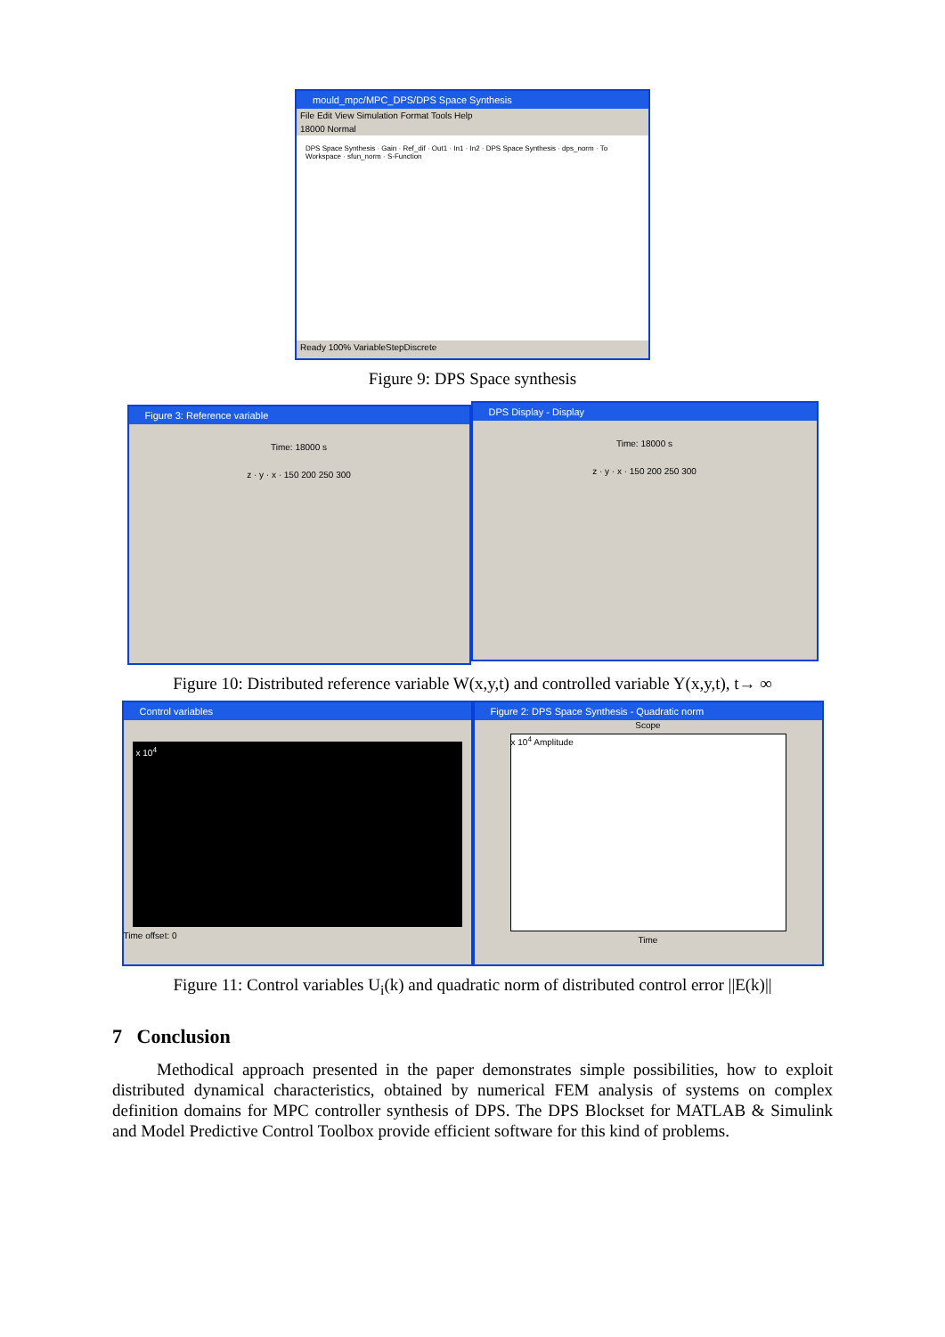mould_mpc/MPC_DPS/DPS Space Synthesis
File Edit View Simulation Format Tools Help
18000 Normal
DPS Space Synthesis · Gain · Ref_dif · Out1 · In1 · In2 · DPS Space Synthesis · dps_norm · To Workspace · sfun_norm · S-Function
Ready 100% VariableStepDiscrete
Figure 9: DPS Space synthesis
Figure 3: Reference variable
Time: 18000 s
z · y · x · 150 200 250 300
DPS Display - Display
Time: 18000 s
z · y · x · 150 200 250 300
Figure 10: Distributed reference variable W(x,y,t) and controlled variable Y(x,y,t), t→ ∞
Control variables
x 10<sup>4</sup>
Time offset: 0
Figure 2: DPS Space Synthesis - Quadratic norm
Scope
x 10<sup>4</sup> Amplitude
Time
Figure 11: Control variables U<sub>i</sub>(k) and quadratic norm of distributed control error ||E(k)||
7 Conclusion
Methodical approach presented in the paper demonstrates simple possibilities, how to exploit distributed dynamical characteristics, obtained by numerical FEM analysis of systems on complex definition domains for MPC controller synthesis of DPS. The DPS Blockset for MATLAB & Simulink and Model Predictive Control Toolbox provide efficient software for this kind of problems.